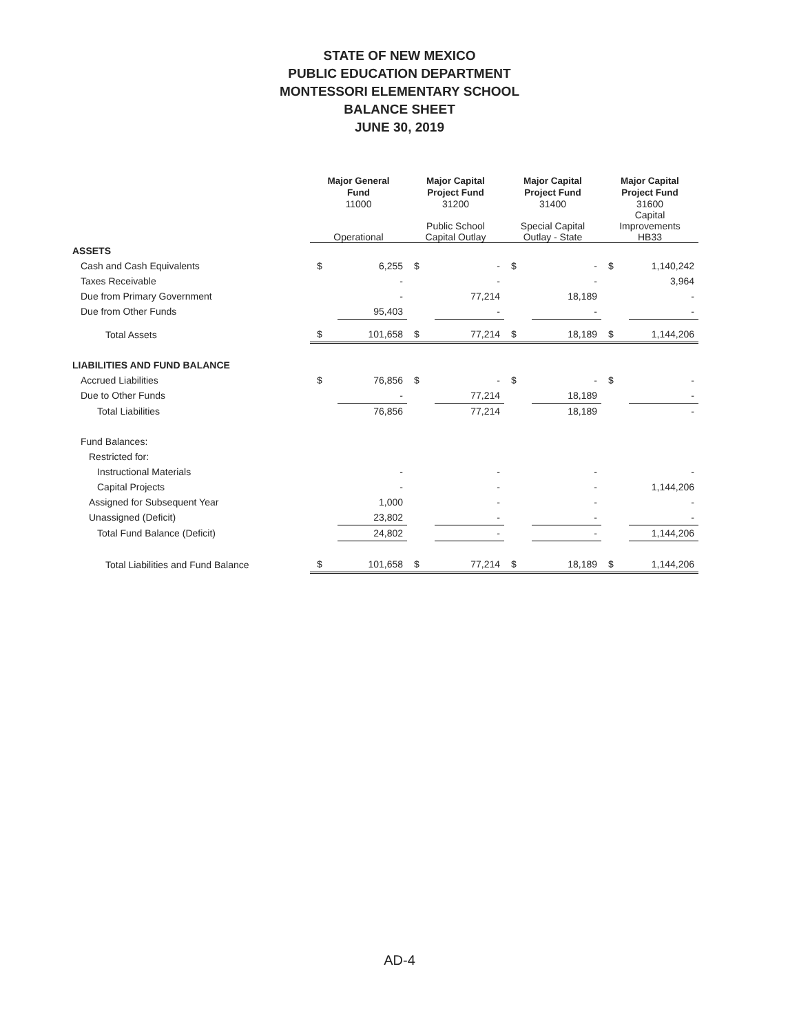STATE OF NEW MEXICO
PUBLIC EDUCATION DEPARTMENT
MONTESSORI ELEMENTARY SCHOOL
BALANCE SHEET
JUNE 30, 2019
| | Major General Fund | | Major Capital Project Fund | | Major Capital Project Fund | | Major Capital Project Fund | |
| | 11000 Operational | | 31200 Public School Capital Outlay | | 31400 Special Capital Outlay - State | | 31600 Capital Improvements HB33 | |
| ASSETS | | | | | | | | |
| Cash and Cash Equivalents | $ | 6,255 | $ | - | $ | - | $ | 1,140,242 |
| Taxes Receivable | | - | | - | | - | | 3,964 |
| Due from Primary Government | | - | | 77,214 | | 18,189 | | - |
| Due from Other Funds | | 95,403 | | - | | - | | - |
| Total Assets | $ | 101,658 | $ | 77,214 | $ | 18,189 | $ | 1,144,206 |
| LIABILITIES AND FUND BALANCE | | | | | | | | |
| Accrued Liabilities | $ | 76,856 | $ | - | $ | - | $ | - |
| Due to Other Funds | | - | | 77,214 | | 18,189 | | - |
| Total Liabilities | | 76,856 | | 77,214 | | 18,189 | | - |
| Fund Balances: | | | | | | | | |
| Restricted for: | | | | | | | | |
| Instructional Materials | | - | | - | | - | | - |
| Capital Projects | | - | | - | | - | | 1,144,206 |
| Assigned for Subsequent Year | | 1,000 | | - | | - | | - |
| Unassigned (Deficit) | | 23,802 | | - | | - | | - |
| Total Fund Balance (Deficit) | | 24,802 | | - | | - | | 1,144,206 |
| Total Liabilities and Fund Balance | $ | 101,658 | $ | 77,214 | $ | 18,189 | $ | 1,144,206 |
AD-4